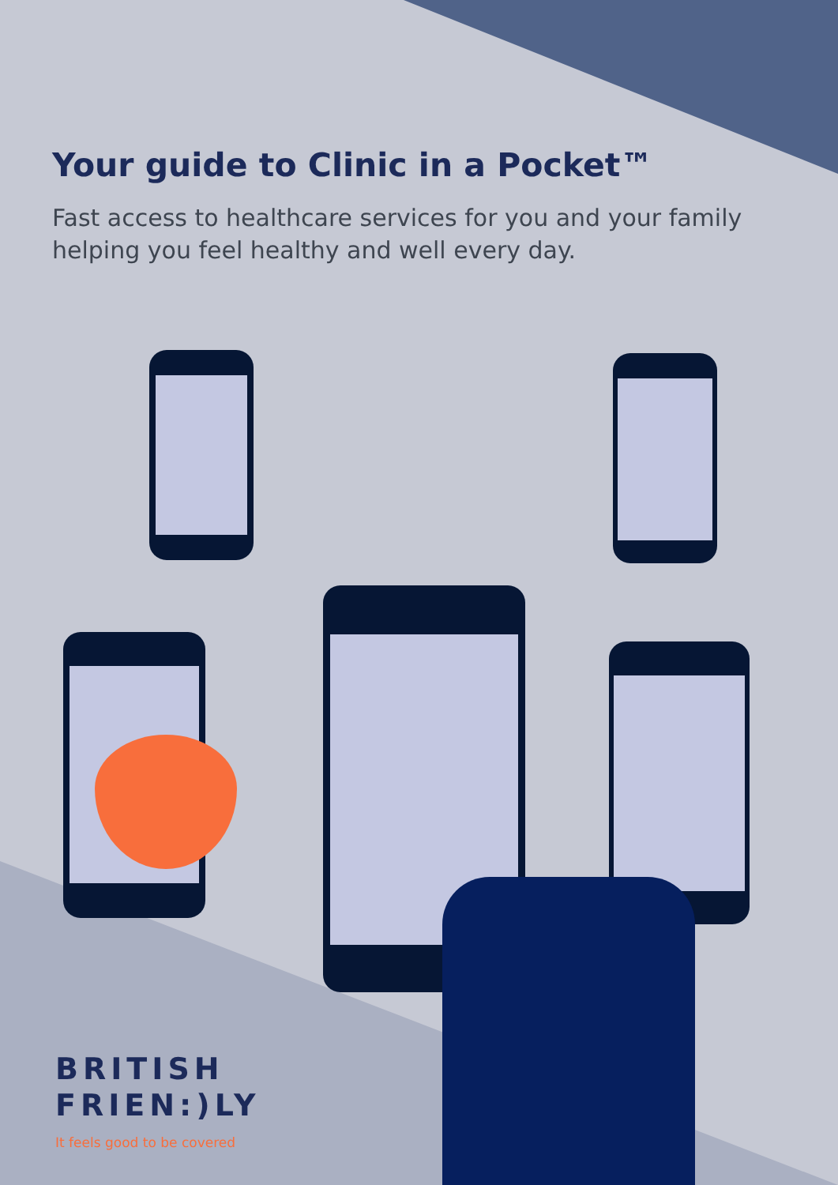Your guide to Clinic in a Pocket™
Fast access to healthcare services for you and your family helping you feel healthy and well every day.
BRITISH
FRIEN:)LY
It feels good to be covered